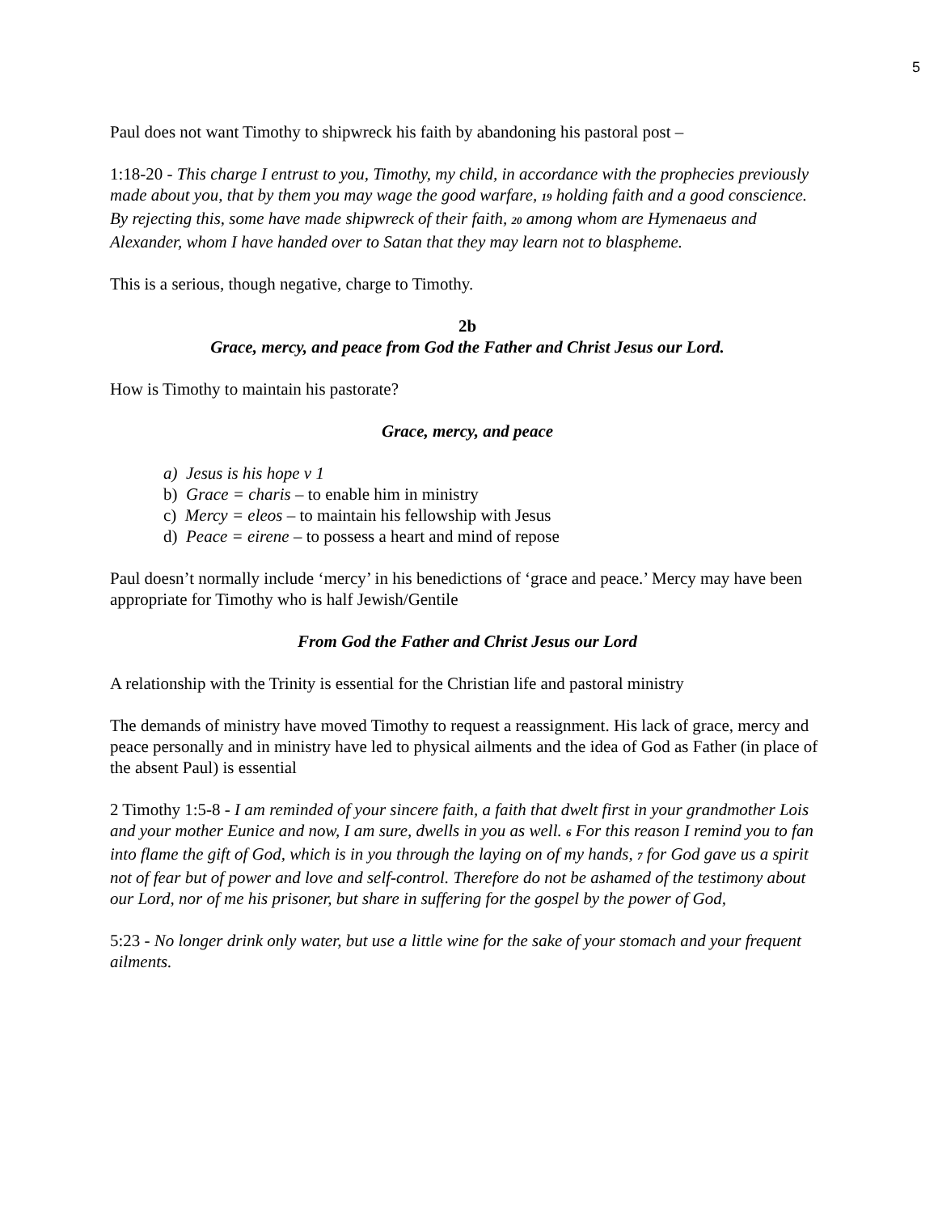5
Paul does not want Timothy to shipwreck his faith by abandoning his pastoral post –
1:18-20 - This charge I entrust to you, Timothy, my child, in accordance with the prophecies previously made about you, that by them you may wage the good warfare, 19 holding faith and a good conscience. By rejecting this, some have made shipwreck of their faith, 20 among whom are Hymenaeus and Alexander, whom I have handed over to Satan that they may learn not to blaspheme.
This is a serious, though negative, charge to Timothy.
2b
Grace, mercy, and peace from God the Father and Christ Jesus our Lord.
How is Timothy to maintain his pastorate?
Grace, mercy, and peace
a) Jesus is his hope v 1
b) Grace = charis – to enable him in ministry
c) Mercy = eleos – to maintain his fellowship with Jesus
d) Peace = eirene – to possess a heart and mind of repose
Paul doesn’t normally include ‘mercy’ in his benedictions of ‘grace and peace.’ Mercy may have been appropriate for Timothy who is half Jewish/Gentile
From God the Father and Christ Jesus our Lord
A relationship with the Trinity is essential for the Christian life and pastoral ministry
The demands of ministry have moved Timothy to request a reassignment. His lack of grace, mercy and peace personally and in ministry have led to physical ailments and the idea of God as Father (in place of the absent Paul) is essential
2 Timothy 1:5-8 - I am reminded of your sincere faith, a faith that dwelt first in your grandmother Lois and your mother Eunice and now, I am sure, dwells in you as well. 6 For this reason I remind you to fan into flame the gift of God, which is in you through the laying on of my hands, 7 for God gave us a spirit not of fear but of power and love and self-control. Therefore do not be ashamed of the testimony about our Lord, nor of me his prisoner, but share in suffering for the gospel by the power of God,
5:23 - No longer drink only water, but use a little wine for the sake of your stomach and your frequent ailments.